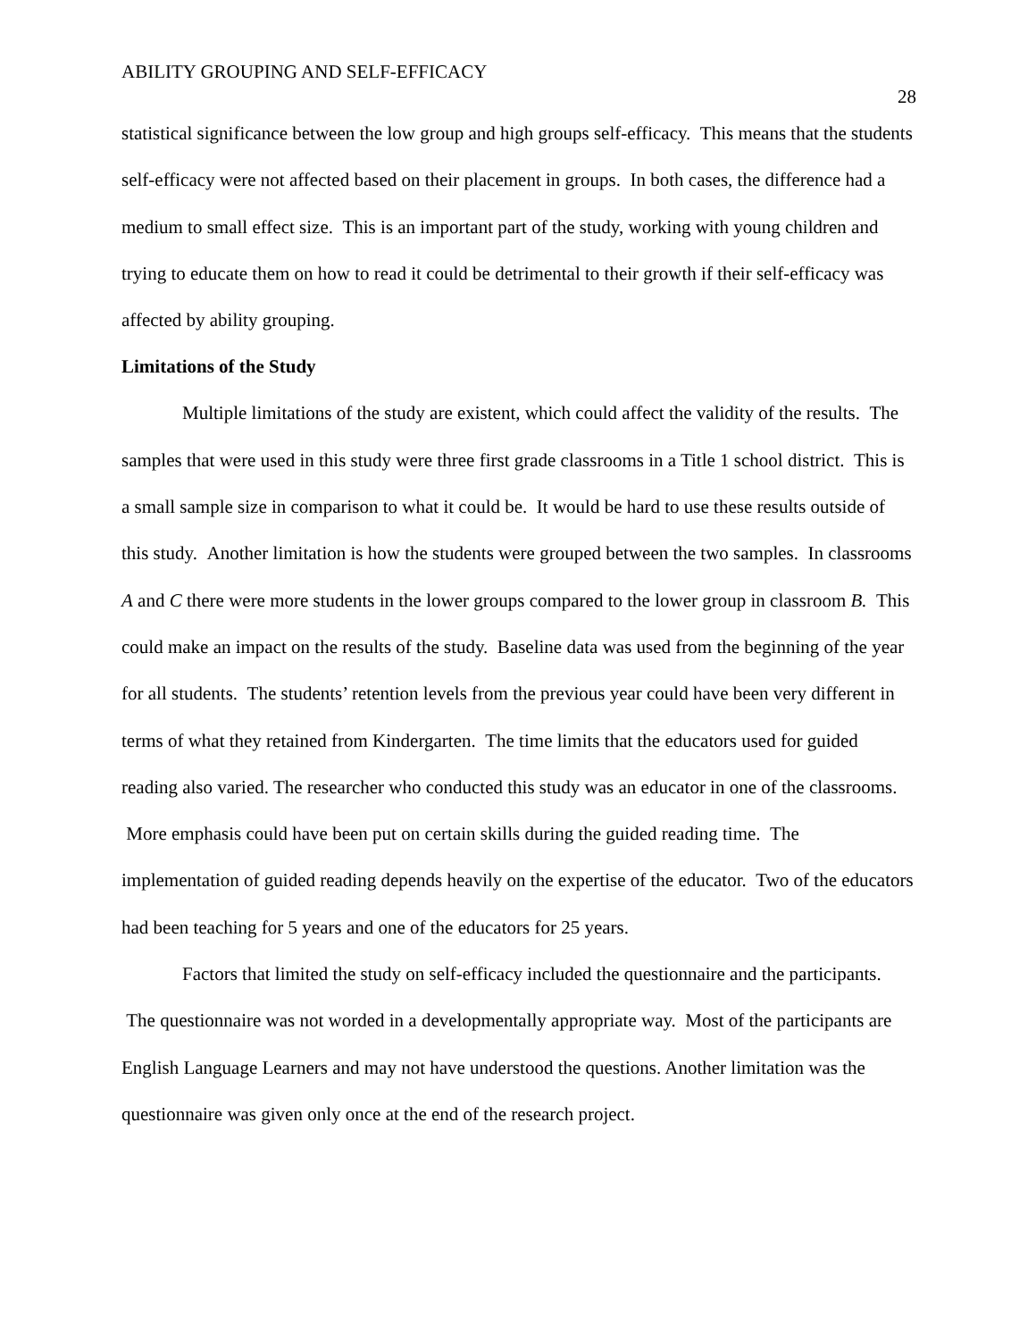ABILITY GROUPING AND SELF-EFFICACY 28
statistical significance between the low group and high groups self-efficacy. This means that the students self-efficacy were not affected based on their placement in groups. In both cases, the difference had a medium to small effect size. This is an important part of the study, working with young children and trying to educate them on how to read it could be detrimental to their growth if their self-efficacy was affected by ability grouping.
Limitations of the Study
Multiple limitations of the study are existent, which could affect the validity of the results. The samples that were used in this study were three first grade classrooms in a Title 1 school district. This is a small sample size in comparison to what it could be. It would be hard to use these results outside of this study. Another limitation is how the students were grouped between the two samples. In classrooms A and C there were more students in the lower groups compared to the lower group in classroom B. This could make an impact on the results of the study. Baseline data was used from the beginning of the year for all students. The students’ retention levels from the previous year could have been very different in terms of what they retained from Kindergarten. The time limits that the educators used for guided reading also varied. The researcher who conducted this study was an educator in one of the classrooms. More emphasis could have been put on certain skills during the guided reading time. The implementation of guided reading depends heavily on the expertise of the educator. Two of the educators had been teaching for 5 years and one of the educators for 25 years.
Factors that limited the study on self-efficacy included the questionnaire and the participants. The questionnaire was not worded in a developmentally appropriate way. Most of the participants are English Language Learners and may not have understood the questions. Another limitation was the questionnaire was given only once at the end of the research project.